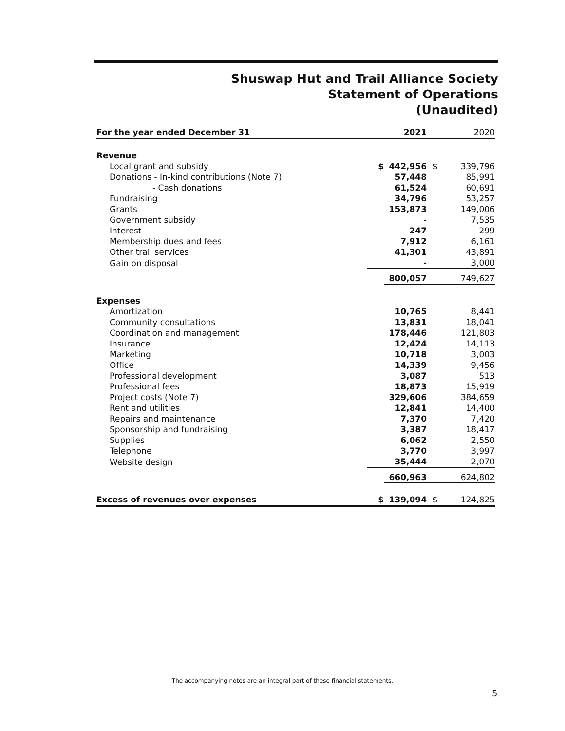Shuswap Hut and Trail Alliance Society
Statement of Operations
(Unaudited)
| For the year ended December 31 | | 2021 | | 2020 |
| --- | --- | --- | --- | --- |
| Revenue | | | | |
| Local grant and subsidy | $ | 442,956 | $ | 339,796 |
| Donations - In-kind contributions (Note 7) | | 57,448 | | 85,991 |
| - Cash donations | | 61,524 | | 60,691 |
| Fundraising | | 34,796 | | 53,257 |
| Grants | | 153,873 | | 149,006 |
| Government subsidy | | - | | 7,535 |
| Interest | | 247 | | 299 |
| Membership dues and fees | | 7,912 | | 6,161 |
| Other trail services | | 41,301 | | 43,891 |
| Gain on disposal | | - | | 3,000 |
| | | 800,057 | | 749,627 |
| Expenses | | | | |
| Amortization | | 10,765 | | 8,441 |
| Community consultations | | 13,831 | | 18,041 |
| Coordination and management | | 178,446 | | 121,803 |
| Insurance | | 12,424 | | 14,113 |
| Marketing | | 10,718 | | 3,003 |
| Office | | 14,339 | | 9,456 |
| Professional development | | 3,087 | | 513 |
| Professional fees | | 18,873 | | 15,919 |
| Project costs (Note 7) | | 329,606 | | 384,659 |
| Rent and utilities | | 12,841 | | 14,400 |
| Repairs and maintenance | | 7,370 | | 7,420 |
| Sponsorship and fundraising | | 3,387 | | 18,417 |
| Supplies | | 6,062 | | 2,550 |
| Telephone | | 3,770 | | 3,997 |
| Website design | | 35,444 | | 2,070 |
| | | 660,963 | | 624,802 |
| Excess of revenues over expenses | $ | 139,094 | $ | 124,825 |
The accompanying notes are an integral part of these financial statements.
5